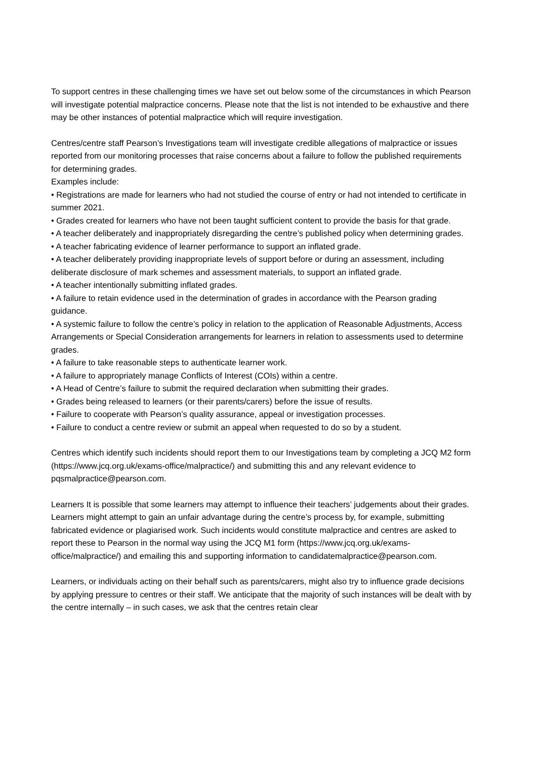To support centres in these challenging times we have set out below some of the circumstances in which Pearson will investigate potential malpractice concerns. Please note that the list is not intended to be exhaustive and there may be other instances of potential malpractice which will require investigation.
Centres/centre staff Pearson’s Investigations team will investigate credible allegations of malpractice or issues reported from our monitoring processes that raise concerns about a failure to follow the published requirements for determining grades.
Examples include:
• Registrations are made for learners who had not studied the course of entry or had not intended to certificate in summer 2021.
• Grades created for learners who have not been taught sufficient content to provide the basis for that grade.
• A teacher deliberately and inappropriately disregarding the centre’s published policy when determining grades.
• A teacher fabricating evidence of learner performance to support an inflated grade.
• A teacher deliberately providing inappropriate levels of support before or during an assessment, including deliberate disclosure of mark schemes and assessment materials, to support an inflated grade.
• A teacher intentionally submitting inflated grades.
• A failure to retain evidence used in the determination of grades in accordance with the Pearson grading guidance.
• A systemic failure to follow the centre’s policy in relation to the application of Reasonable Adjustments, Access Arrangements or Special Consideration arrangements for learners in relation to assessments used to determine grades.
• A failure to take reasonable steps to authenticate learner work.
• A failure to appropriately manage Conflicts of Interest (COIs) within a centre.
• A Head of Centre’s failure to submit the required declaration when submitting their grades.
• Grades being released to learners (or their parents/carers) before the issue of results.
• Failure to cooperate with Pearson’s quality assurance, appeal or investigation processes.
• Failure to conduct a centre review or submit an appeal when requested to do so by a student.
Centres which identify such incidents should report them to our Investigations team by completing a JCQ M2 form (https://www.jcq.org.uk/exams-office/malpractice/) and submitting this and any relevant evidence to pqsmalpractice@pearson.com.
Learners It is possible that some learners may attempt to influence their teachers’ judgements about their grades.
Learners might attempt to gain an unfair advantage during the centre’s process by, for example, submitting fabricated evidence or plagiarised work. Such incidents would constitute malpractice and centres are asked to report these to Pearson in the normal way using the JCQ M1 form (https://www.jcq.org.uk/exams-office/malpractice/) and emailing this and supporting information to candidatemalpractice@pearson.com.
Learners, or individuals acting on their behalf such as parents/carers, might also try to influence grade decisions by applying pressure to centres or their staff. We anticipate that the majority of such instances will be dealt with by the centre internally – in such cases, we ask that the centres retain clear